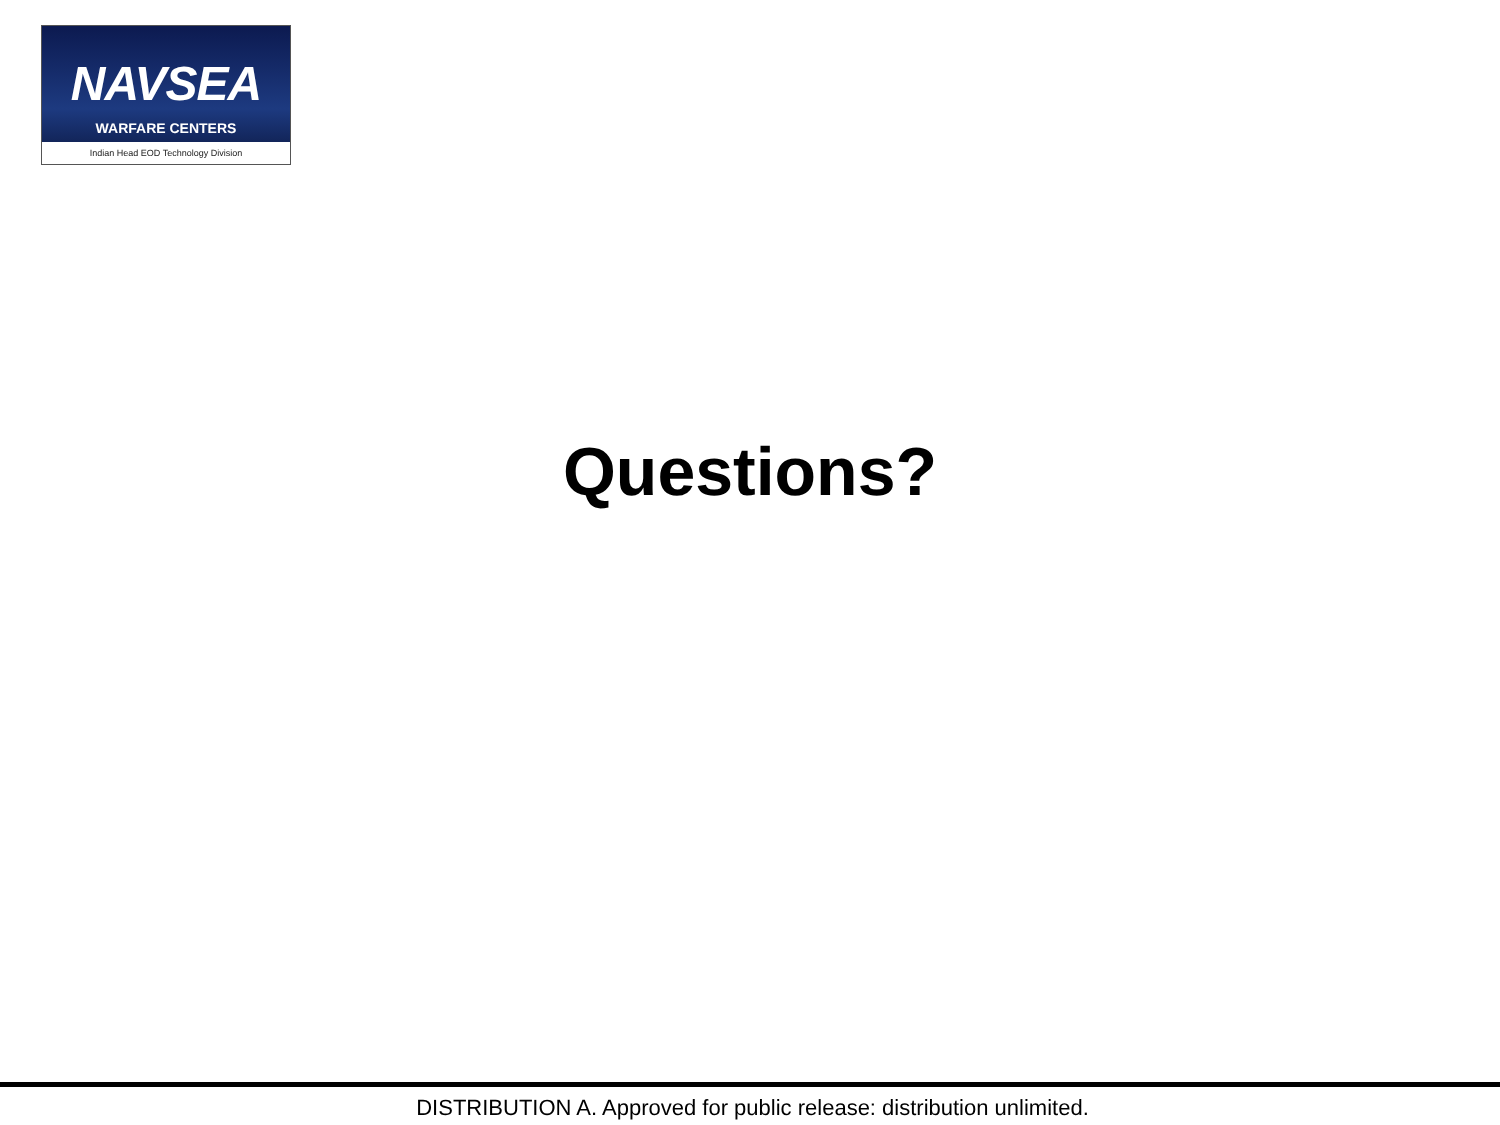NAVSEA
WARFARE CENTERS
Indian Head EOD Technology Division
Questions?
DISTRIBUTION A. Approved for public release: distribution unlimited.